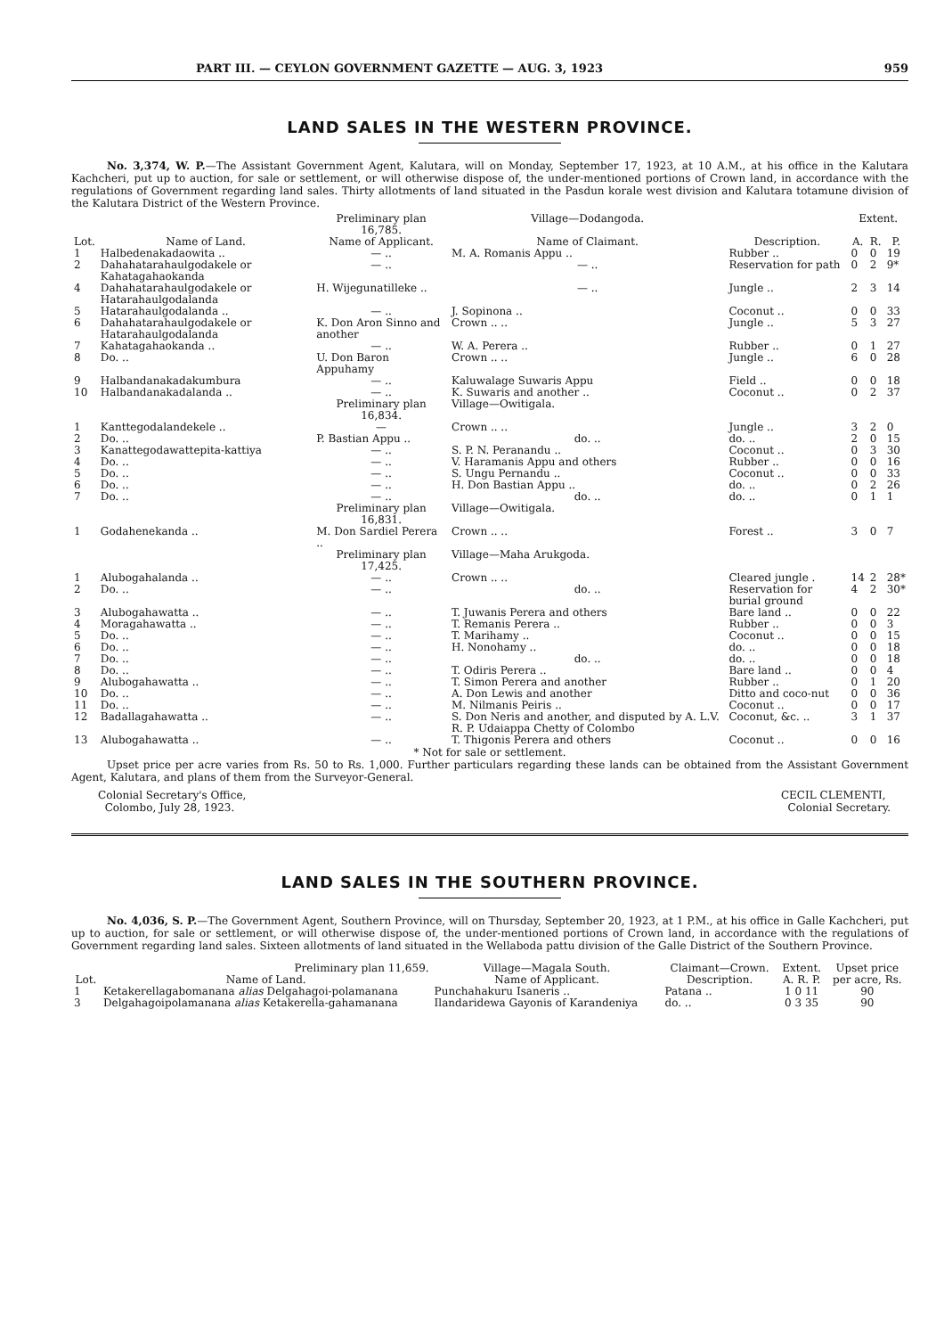PART III. — CEYLON GOVERNMENT GAZETTE — AUG. 3, 1923 959
LAND SALES IN THE WESTERN PROVINCE.
No. 3,374, W. P.—The Assistant Government Agent, Kalutara, will on Monday, September 17, 1923, at 10 A.M., at his office in the Kalutara Kachcheri, put up to auction, for sale or settlement, or will otherwise dispose of, the under-mentioned portions of Crown land, in accordance with the regulations of Government regarding land sales. Thirty allotments of land situated in the Pasdun korale west division and Kalutara totamune division of the Kalutara District of the Western Province.
| | | Preliminary plan 16,785. | Village—Dodangoda. | | Extent. | | |
| --- | --- | --- | --- | --- | --- | --- | --- |
| Lot. | Name of Land. | Name of Applicant. | Name of Claimant. | Description. | A. | R. | P. |
| 1 | Halbedenakadaowita .. | — .. | M. A. Romanis Appu .. | Rubber .. | 0 | 0 | 19 |
| 2 | Dahahatarahaulgodakele or Kahatagahaokanda | — .. | — .. | Reservation for path | 0 | 2 | 9* |
| 4 | Dahahatarahaulgodakele or Hatarahaulgodalanda | H. Wijegunatilleke .. | — .. | Jungle .. | 2 | 3 | 14 |
| 5 | Hatarahaulgodalanda .. | — .. | J. Sopinona .. | Coconut .. | 0 | 0 | 33 |
| 6 | Dahahatarahaulgodakele or Hatarahaulgodalanda | K. Don Aron Sinno and another | Crown .. .. | Jungle .. | 5 | 3 | 27 |
| 7 | Kahatagahaokanda .. | — .. | W. A. Perera .. | Rubber .. | 0 | 1 | 27 |
| 8 | Do. .. | U. Don Baron Appuhamy | Crown .. .. | Jungle .. | 6 | 0 | 28 |
| 9 | Halbandanakadakumbura | — .. | Kaluwalage Suwaris Appu | Field .. | 0 | 0 | 18 |
| 10 | Halbandanakadalanda .. | — .. | K. Suwaris and another .. | Coconut .. | 0 | 2 | 37 |
| | | Preliminary plan 16,834. | Village—Owitigala. | | | | |
| 1 | Kanttegodalandekele .. | — | Crown .. .. | Jungle .. | 3 | 2 | 0 |
| 2 | Do. .. | P. Bastian Appu .. | do. .. | do. .. | 2 | 0 | 15 |
| 3 | Kanattegodawattepita-kattiya | — .. | S. P. N. Peranandu .. | Coconut .. | 0 | 3 | 30 |
| 4 | Do. .. | — .. | V. Haramanis Appu and others | Rubber .. | 0 | 0 | 16 |
| 5 | Do. .. | — .. | S. Ungu Pernandu .. | Coconut .. | 0 | 0 | 33 |
| 6 | Do. .. | — .. | H. Don Bastian Appu .. | do. .. | 0 | 2 | 26 |
| 7 | Do. .. | — .. | do. .. | do. .. | 0 | 1 | 1 |
| | | Preliminary plan 16,831. | Village—Owitigala. | | | | |
| 1 | Godahenekanda .. | M. Don Sardiel Perera .. | Crown .. .. | Forest .. | 3 | 0 | 7 |
| | | Preliminary plan 17,425. | Village—Maha Arukgoda. | | | | |
| 1 | Alubogahalanda .. | — .. | Crown .. .. | Cleared jungle . | 14 | 2 | 28* |
| 2 | Do. .. | — .. | do. .. | Reservation for burial ground | 4 | 2 | 30* |
| 3 | Alubogahawatta .. | — .. | T. Juwanis Perera and others | Bare land .. | 0 | 0 | 22 |
| 4 | Moragahawatta .. | — .. | T. Remanis Perera .. | Rubber .. | 0 | 0 | 3 |
| 5 | Do. .. | — .. | T. Marihamy .. | Coconut .. | 0 | 0 | 15 |
| 6 | Do. .. | — .. | H. Nonohamy .. | do. .. | 0 | 0 | 18 |
| 7 | Do. .. | — .. | do. .. | do. .. | 0 | 0 | 18 |
| 8 | Do. .. | — .. | T. Odiris Perera .. | Bare land .. | 0 | 0 | 4 |
| 9 | Alubogahawatta .. | — .. | T. Simon Perera and another | Rubber .. | 0 | 1 | 20 |
| 10 | Do. .. | — .. | A. Don Lewis and another | Ditto and coco-nut | 0 | 0 | 36 |
| 11 | Do. .. | — .. | M. Nilmanis Peiris .. | Coconut .. | 0 | 0 | 17 |
| 12 | Badallagahawatta .. | — .. | S. Don Neris and another, and disputed by A. L.V. R. P. Udaiappa Chetty of Colombo | Coconut, &c. .. | 3 | 1 | 37 |
| 13 | Alubogahawatta .. | — .. | T. Thigonis Perera and others | Coconut .. | 0 | 0 | 16 |
* Not for sale or settlement.
Upset price per acre varies from Rs. 50 to Rs. 1,000. Further particulars regarding these lands can be obtained from the Assistant Government Agent, Kalutara, and plans of them from the Surveyor-General.
Colonial Secretary's Office,
Colombo, July 28, 1923.
CECIL CLEMENTI,
Colonial Secretary.
LAND SALES IN THE SOUTHERN PROVINCE.
No. 4,036, S. P.—The Government Agent, Southern Province, will on Thursday, September 20, 1923, at 1 P.M., at his office in Galle Kachcheri, put up to auction, for sale or settlement, or will otherwise dispose of, the under-mentioned portions of Crown land, in accordance with the regulations of Government regarding land sales. Sixteen allotments of land situated in the Wellaboda pattu division of the Galle District of the Southern Province.
| | Preliminary plan 11,659. | Village—Magala South. | Claimant—Crown. | Extent. | Upset price |
| --- | --- | --- | --- | --- | --- |
| Lot. | Name of Land. | Name of Applicant. | Description. | A. R. P. | per acre, Rs. |
| 1 | Ketakerellagabomanana alias Delgahagoi-polamanana | Punchahakuru Isaneris .. | Patana .. | 1 0 11 | 90 |
| 3 | Delgahagoipolamanana alias Ketakerella-gahamanana | Ilandaridewa Gayonis of Karandeniya | do. .. | 0 3 35 | 90 |